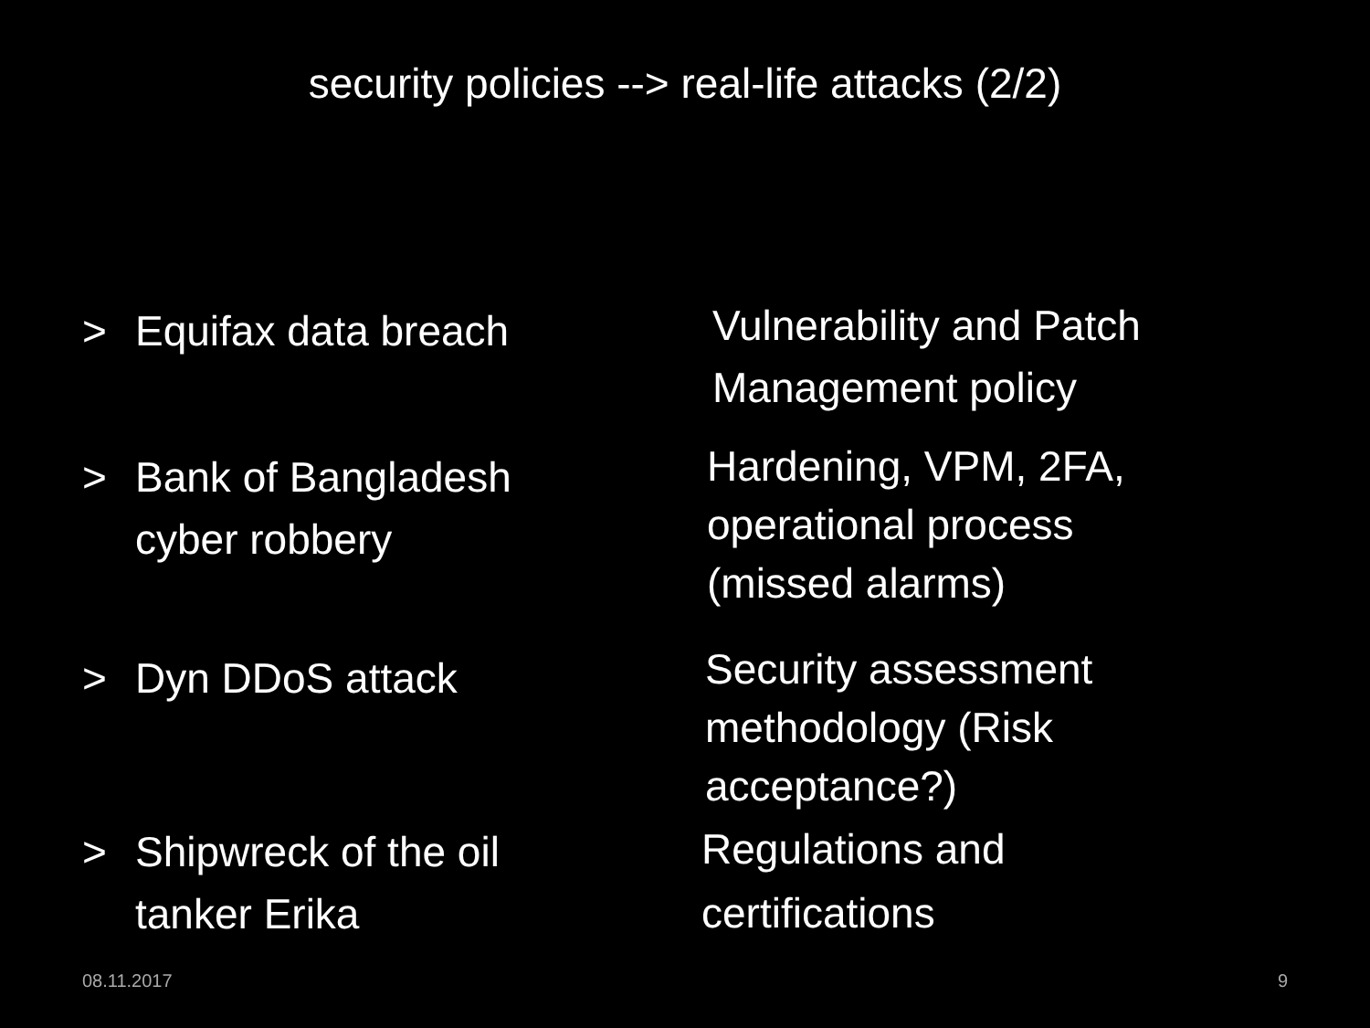security policies --> real-life attacks (2/2)
> Equifax data breach
Vulnerability and Patch
Management policy
> Bank of Bangladesh
cyber robbery
Hardening, VPM, 2FA,
operational process
(missed alarms)
> Dyn DDoS attack
Security assessment
methodology (Risk
acceptance?)
> Shipwreck of the oil
tanker Erika
Regulations and
certifications
08.11.2017 9